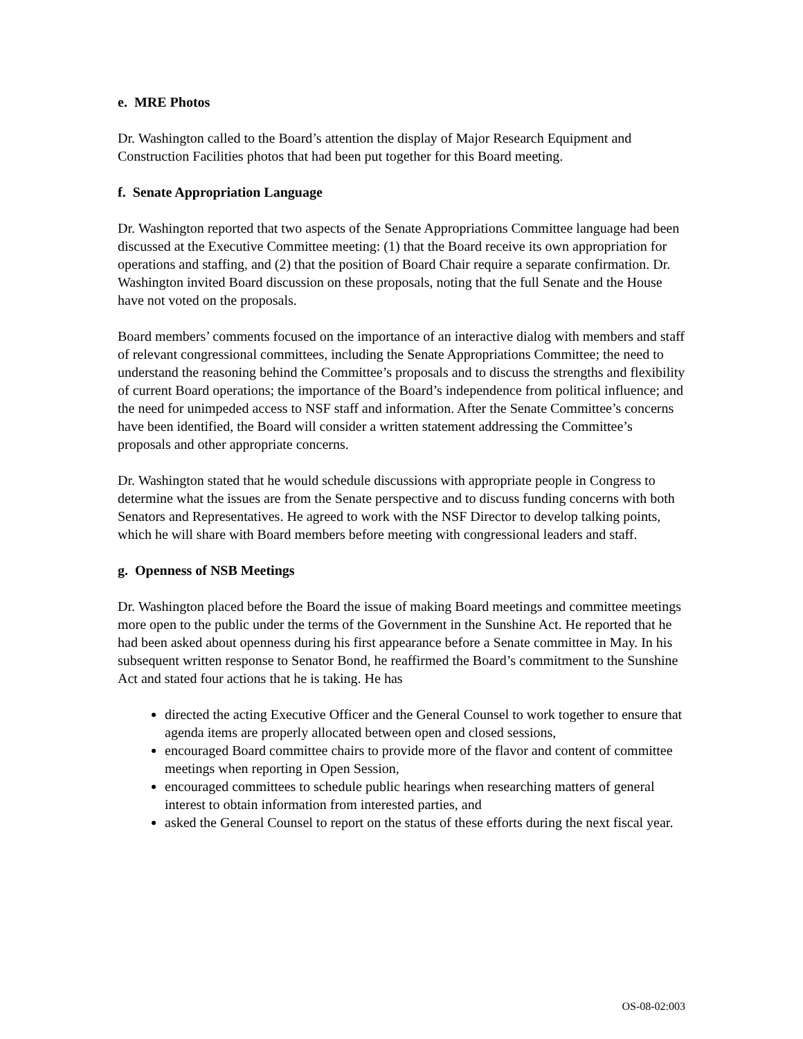e. MRE Photos
Dr. Washington called to the Board’s attention the display of Major Research Equipment and Construction Facilities photos that had been put together for this Board meeting.
f. Senate Appropriation Language
Dr. Washington reported that two aspects of the Senate Appropriations Committee language had been discussed at the Executive Committee meeting: (1) that the Board receive its own appropriation for operations and staffing, and (2) that the position of Board Chair require a separate confirmation. Dr. Washington invited Board discussion on these proposals, noting that the full Senate and the House have not voted on the proposals.
Board members’ comments focused on the importance of an interactive dialog with members and staff of relevant congressional committees, including the Senate Appropriations Committee; the need to understand the reasoning behind the Committee’s proposals and to discuss the strengths and flexibility of current Board operations; the importance of the Board’s independence from political influence; and the need for unimpeded access to NSF staff and information. After the Senate Committee’s concerns have been identified, the Board will consider a written statement addressing the Committee’s proposals and other appropriate concerns.
Dr. Washington stated that he would schedule discussions with appropriate people in Congress to determine what the issues are from the Senate perspective and to discuss funding concerns with both Senators and Representatives. He agreed to work with the NSF Director to develop talking points, which he will share with Board members before meeting with congressional leaders and staff.
g. Openness of NSB Meetings
Dr. Washington placed before the Board the issue of making Board meetings and committee meetings more open to the public under the terms of the Government in the Sunshine Act. He reported that he had been asked about openness during his first appearance before a Senate committee in May. In his subsequent written response to Senator Bond, he reaffirmed the Board’s commitment to the Sunshine Act and stated four actions that he is taking. He has
directed the acting Executive Officer and the General Counsel to work together to ensure that agenda items are properly allocated between open and closed sessions,
encouraged Board committee chairs to provide more of the flavor and content of committee meetings when reporting in Open Session,
encouraged committees to schedule public hearings when researching matters of general interest to obtain information from interested parties, and
asked the General Counsel to report on the status of these efforts during the next fiscal year.
OS-08-02:003